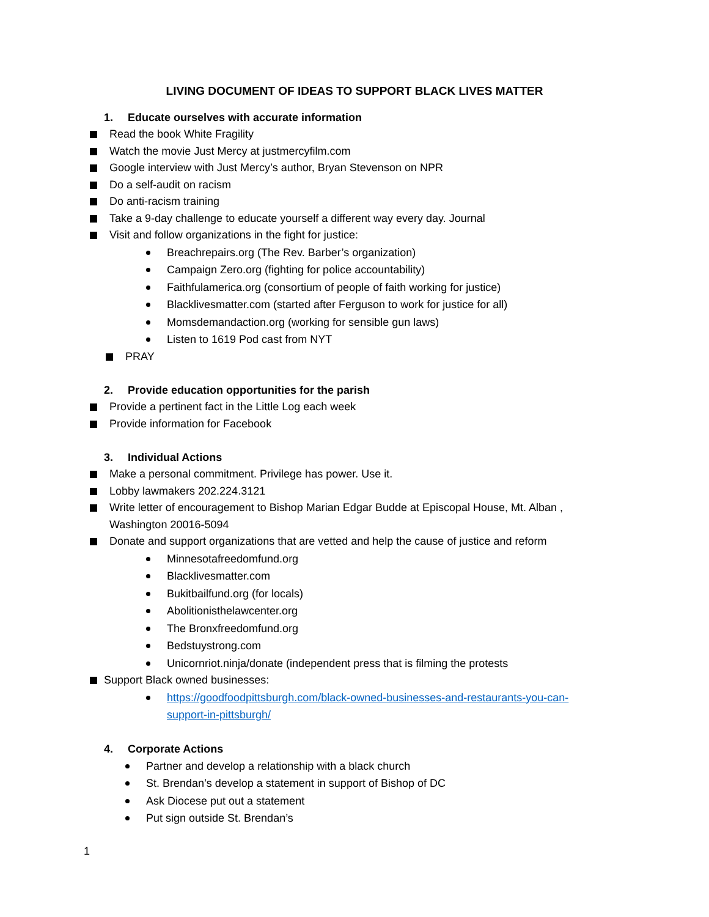LIVING DOCUMENT OF IDEAS TO SUPPORT BLACK LIVES MATTER
1. Educate ourselves with accurate information
Read the book White Fragility
Watch the movie Just Mercy at justmercyfilm.com
Google interview with Just Mercy’s author, Bryan Stevenson on NPR
Do a self-audit on racism
Do anti-racism training
Take a 9-day challenge to educate yourself a different way every day. Journal
Visit and follow organizations in the fight for justice:
Breachrepairs.org (The Rev. Barber’s organization)
Campaign Zero.org (fighting for police accountability)
Faithfulamerica.org (consortium of people of faith working for justice)
Blacklivesmatter.com (started after Ferguson to work for justice for all)
Momsdemandaction.org (working for sensible gun laws)
Listen to 1619 Pod cast from NYT
PRAY
2. Provide education opportunities for the parish
Provide a pertinent fact in the Little Log each week
Provide information for Facebook
3. Individual Actions
Make a personal commitment. Privilege has power. Use it.
Lobby lawmakers 202.224.3121
Write letter of encouragement to Bishop Marian Edgar Budde at Episcopal House, Mt. Alban , Washington 20016-5094
Donate and support organizations that are vetted and help the cause of justice and reform
Minnesotafreedomfund.org
Blacklivesmatter.com
Bukitbailfund.org (for locals)
Abolitionisthelawcenter.org
The Bronxfreedomfund.org
Bedstuystrong.com
Unicornriot.ninja/donate (independent press that is filming the protests
Support Black owned businesses:
https://goodfoodpittsburgh.com/black-owned-businesses-and-restaurants-you-can-support-in-pittsburgh/
4. Corporate Actions
Partner and develop a relationship with a black church
St. Brendan’s develop a statement in support of Bishop of DC
Ask Diocese put out a statement
Put sign outside St. Brendan’s
1